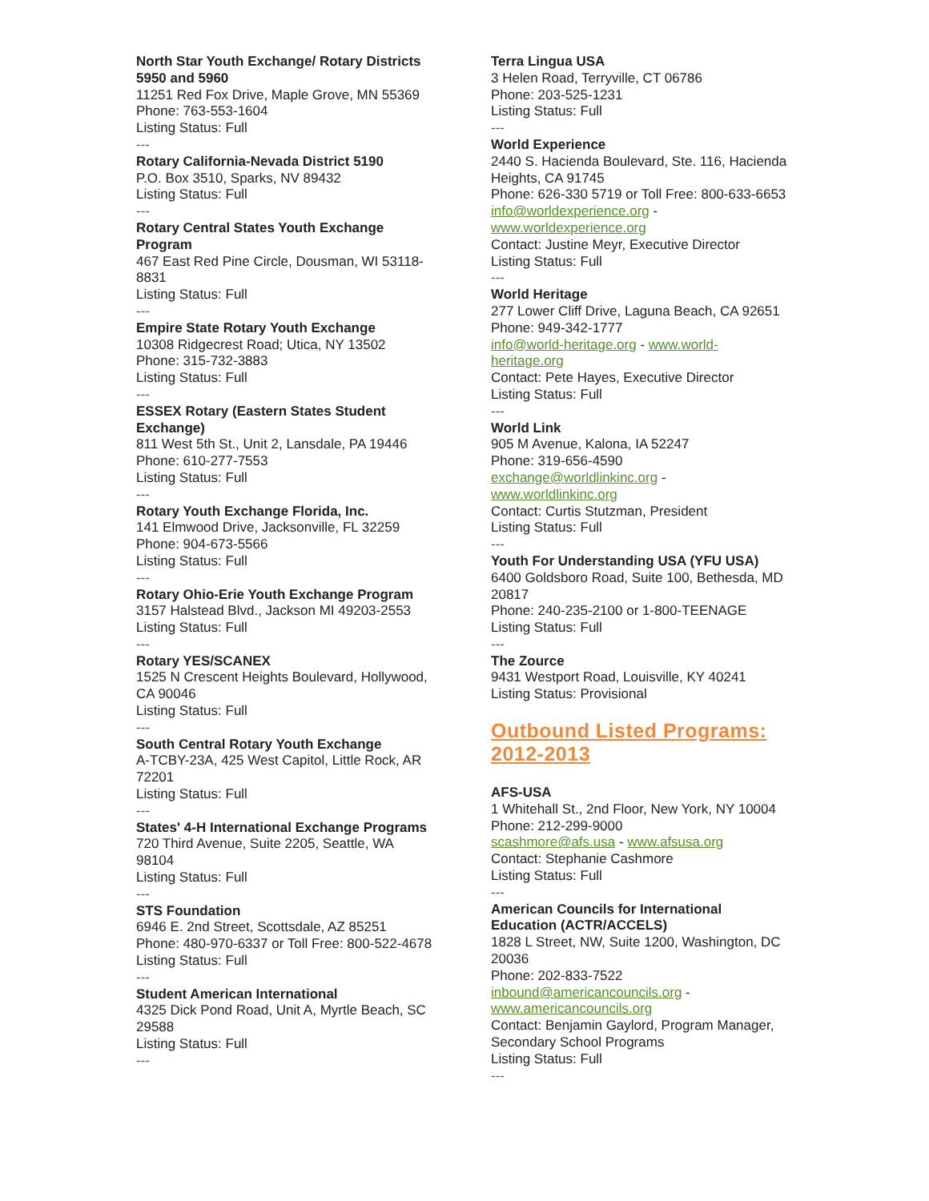North Star Youth Exchange/ Rotary Districts 5950 and 5960
11251 Red Fox Drive, Maple Grove, MN 55369
Phone: 763-553-1604
Listing Status: Full
---
Rotary California-Nevada District 5190
P.O. Box 3510, Sparks, NV 89432
Listing Status: Full
---
Rotary Central States Youth Exchange Program
467 East Red Pine Circle, Dousman, WI 53118-8831
Listing Status: Full
---
Empire State Rotary Youth Exchange
10308 Ridgecrest Road; Utica, NY 13502
Phone: 315-732-3883
Listing Status: Full
---
ESSEX Rotary (Eastern States Student Exchange)
811 West 5th St., Unit 2, Lansdale, PA 19446
Phone: 610-277-7553
Listing Status: Full
---
Rotary Youth Exchange Florida, Inc.
141 Elmwood Drive, Jacksonville, FL 32259
Phone: 904-673-5566
Listing Status: Full
---
Rotary Ohio-Erie Youth Exchange Program
3157 Halstead Blvd., Jackson MI 49203-2553
Listing Status: Full
---
Rotary YES/SCANEX
1525 N Crescent Heights Boulevard, Hollywood, CA 90046
Listing Status: Full
---
South Central Rotary Youth Exchange
A-TCBY-23A, 425 West Capitol, Little Rock, AR 72201
Listing Status: Full
---
States' 4-H International Exchange Programs
720 Third Avenue, Suite 2205, Seattle, WA 98104
Listing Status: Full
---
STS Foundation
6946 E. 2nd Street, Scottsdale, AZ 85251
Phone: 480-970-6337 or Toll Free: 800-522-4678
Listing Status: Full
---
Student American International
4325 Dick Pond Road, Unit A, Myrtle Beach, SC 29588
Listing Status: Full
---
Terra Lingua USA
3 Helen Road, Terryville, CT 06786
Phone: 203-525-1231
Listing Status: Full
---
World Experience
2440 S. Hacienda Boulevard, Ste. 116, Hacienda Heights, CA 91745
Phone: 626-330 5719 or Toll Free: 800-633-6653
info@worldexperience.org -
www.worldexperience.org
Contact: Justine Meyr, Executive Director
Listing Status: Full
---
World Heritage
277 Lower Cliff Drive, Laguna Beach, CA 92651
Phone: 949-342-1777
info@world-heritage.org - www.world-heritage.org
Contact: Pete Hayes, Executive Director
Listing Status: Full
---
World Link
905 M Avenue, Kalona, IA 52247
Phone: 319-656-4590
exchange@worldlinkinc.org -
www.worldlinkinc.org
Contact: Curtis Stutzman, President
Listing Status: Full
---
Youth For Understanding USA (YFU USA)
6400 Goldsboro Road, Suite 100, Bethesda, MD 20817
Phone: 240-235-2100 or 1-800-TEENAGE
Listing Status: Full
---
The Zource
9431 Westport Road, Louisville, KY 40241
Listing Status: Provisional
Outbound Listed Programs: 2012-2013
AFS-USA
1 Whitehall St., 2nd Floor, New York, NY 10004
Phone: 212-299-9000
scashmore@afs.usa - www.afsusa.org
Contact: Stephanie Cashmore
Listing Status: Full
---
American Councils for International Education (ACTR/ACCELS)
1828 L Street, NW, Suite 1200, Washington, DC 20036
Phone: 202-833-7522
inbound@americancouncils.org -
www.americancouncils.org
Contact: Benjamin Gaylord, Program Manager, Secondary School Programs
Listing Status: Full
---